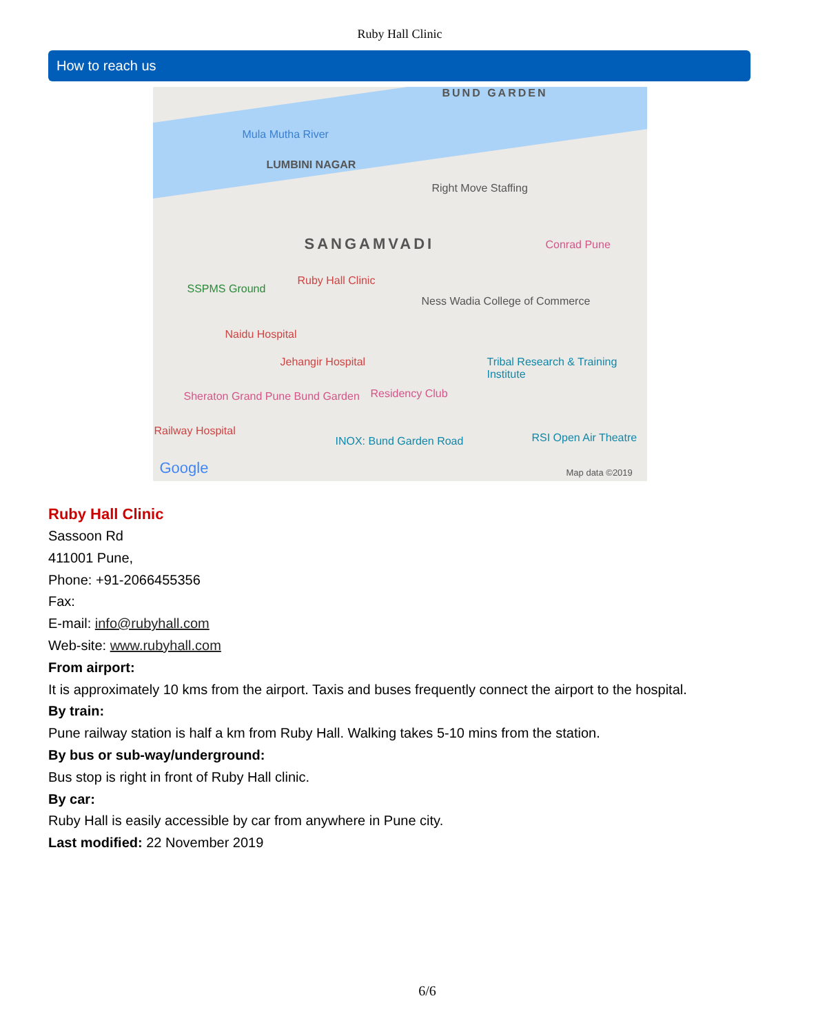Ruby Hall Clinic
How to reach us
BUND GARDEN
Mula Mutha River
LUMBINI NAGAR
SANGAMVADI
Ruby Hall Clinic
SSPMS Ground
Ness Wadia College of Commerce
Right Move Staffing
Conrad Pune
Naidu Hospital
Jehangir Hospital Tribal Research & Training Institute
Sheraton Grand Pune Bund Garden Residency Club
Railway Hospital
INOX: Bund Garden Road RSI Open Air Theatre
Google Map data ©2019
Ruby Hall Clinic
Sassoon Rd
411001 Pune,
Phone: +91-2066455356
Fax:
E-mail: info@rubyhall.com
Web-site: www.rubyhall.com
From airport:
It is approximately 10 kms from the airport. Taxis and buses frequently connect the airport to the hospital.
By train:
Pune railway station is half a km from Ruby Hall. Walking takes 5-10 mins from the station.
By bus or sub-way/underground:
Bus stop is right in front of Ruby Hall clinic.
By car:
Ruby Hall is easily accessible by car from anywhere in Pune city.
Last modified: 22 November 2019
6/6